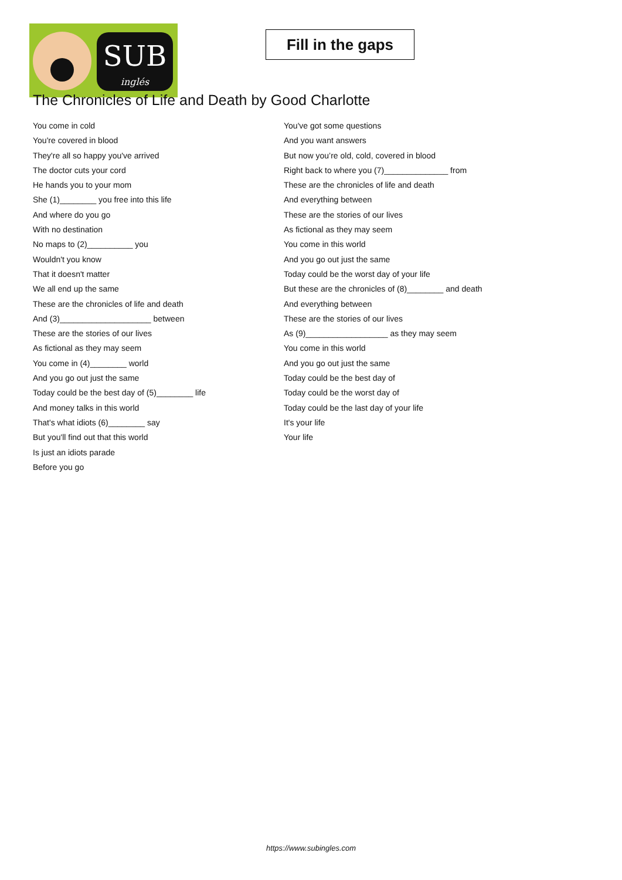SUB
inglés
Fill in the gaps
The Chronicles of Life and Death by Good Charlotte
You come in cold
You're covered in blood
They're all so happy you've arrived
The doctor cuts your cord
He hands you to your mom
She (1)________ you free into this life
And where do you go
With no destination
No maps to (2)__________ you
Wouldn't you know
That it doesn't matter
We all end up the same
These are the chronicles of life and death
And (3)____________________ between
These are the stories of our lives
As fictional as they may seem
You come in (4)________ world
And you go out just the same
Today could be the best day of (5)________ life
And money talks in this world
That's what idiots (6)________ say
But you'll find out that this world
Is just an idiots parade
Before you go
You've got some questions
And you want answers
But now you’re old, cold, covered in blood
Right back to where you (7)______________ from
These are the chronicles of life and death
And everything between
These are the stories of our lives
As fictional as they may seem
You come in this world
And you go out just the same
Today could be the worst day of your life
But these are the chronicles of (8)________ and death
And everything between
These are the stories of our lives
As (9)__________________ as they may seem
You come in this world
And you go out just the same
Today could be the best day of
Today could be the worst day of
Today could be the last day of your life
It's your life
Your life
https://www.subingles.com